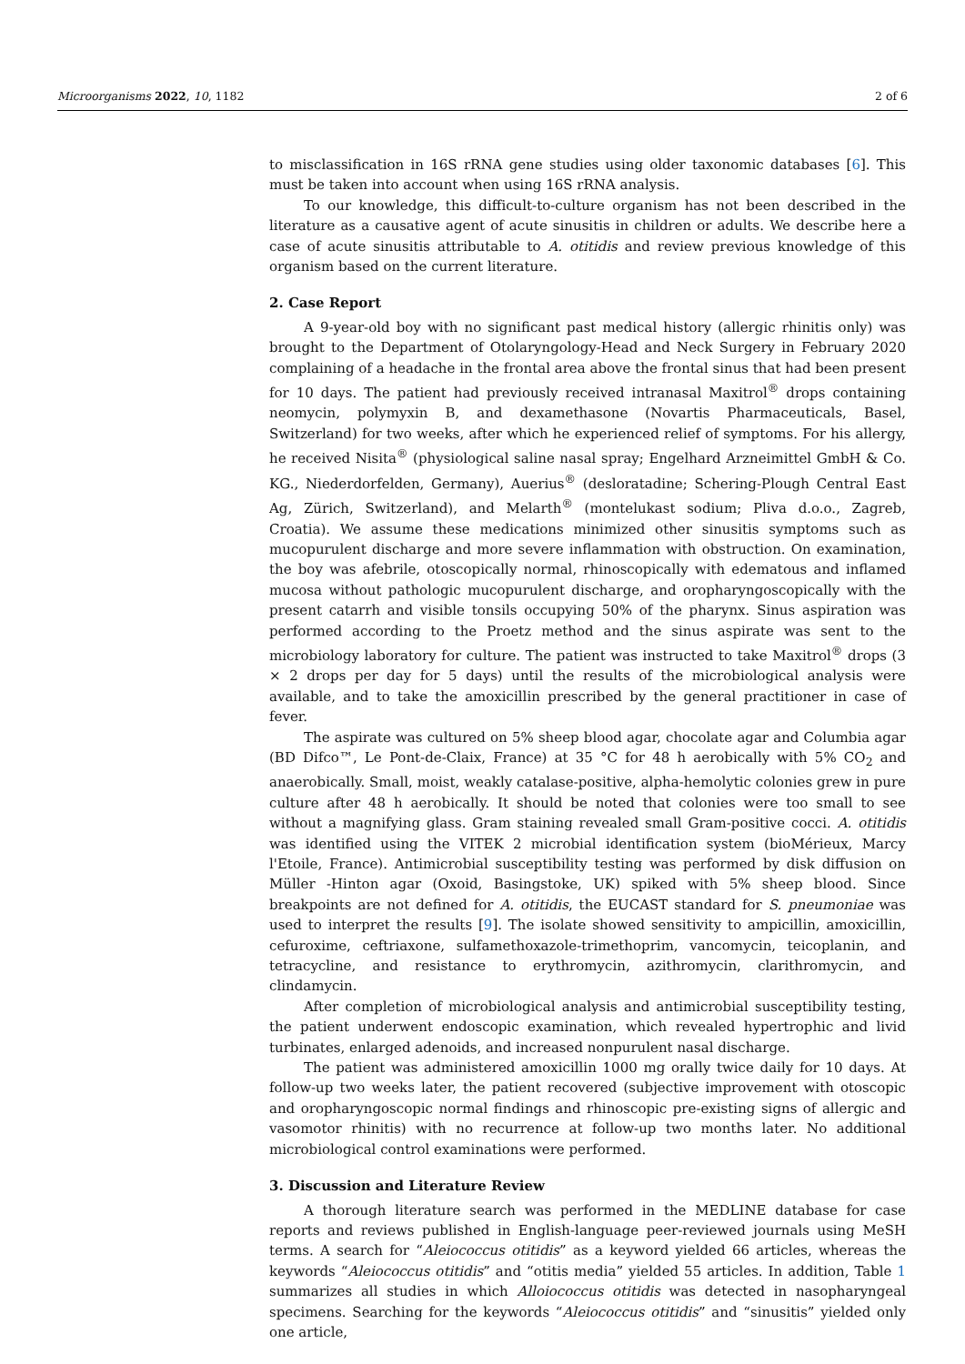Microorganisms 2022, 10, 1182 2 of 6
to misclassification in 16S rRNA gene studies using older taxonomic databases [6]. This must be taken into account when using 16S rRNA analysis.
To our knowledge, this difficult-to-culture organism has not been described in the literature as a causative agent of acute sinusitis in children or adults. We describe here a case of acute sinusitis attributable to A. otitidis and review previous knowledge of this organism based on the current literature.
2. Case Report
A 9-year-old boy with no significant past medical history (allergic rhinitis only) was brought to the Department of Otolaryngology-Head and Neck Surgery in February 2020 complaining of a headache in the frontal area above the frontal sinus that had been present for 10 days. The patient had previously received intranasal Maxitrol<sup>®</sup> drops containing neomycin, polymyxin B, and dexamethasone (Novartis Pharmaceuticals, Basel, Switzerland) for two weeks, after which he experienced relief of symptoms. For his allergy, he received Nisita<sup>®</sup> (physiological saline nasal spray; Engelhard Arzneimittel GmbH & Co. KG., Niederdorfelden, Germany), Auerius<sup>®</sup> (desloratadine; Schering-Plough Central East Ag, Zürich, Switzerland), and Melarth<sup>®</sup> (montelukast sodium; Pliva d.o.o., Zagreb, Croatia). We assume these medications minimized other sinusitis symptoms such as mucopurulent discharge and more severe inflammation with obstruction. On examination, the boy was afebrile, otoscopically normal, rhinoscopically with edematous and inflamed mucosa without pathologic mucopurulent discharge, and oropharyngoscopically with the present catarrh and visible tonsils occupying 50% of the pharynx. Sinus aspiration was performed according to the Proetz method and the sinus aspirate was sent to the microbiology laboratory for culture. The patient was instructed to take Maxitrol<sup>®</sup> drops (3 × 2 drops per day for 5 days) until the results of the microbiological analysis were available, and to take the amoxicillin prescribed by the general practitioner in case of fever.
The aspirate was cultured on 5% sheep blood agar, chocolate agar and Columbia agar (BD Difco™, Le Pont-de-Claix, France) at 35 °C for 48 h aerobically with 5% CO<sub>2</sub> and anaerobically. Small, moist, weakly catalase-positive, alpha-hemolytic colonies grew in pure culture after 48 h aerobically. It should be noted that colonies were too small to see without a magnifying glass. Gram staining revealed small Gram-positive cocci. A. otitidis was identified using the VITEK 2 microbial identification system (bioMérieux, Marcy l'Etoile, France). Antimicrobial susceptibility testing was performed by disk diffusion on Müller -Hinton agar (Oxoid, Basingstoke, UK) spiked with 5% sheep blood. Since breakpoints are not defined for A. otitidis, the EUCAST standard for S. pneumoniae was used to interpret the results [9]. The isolate showed sensitivity to ampicillin, amoxicillin, cefuroxime, ceftriaxone, sulfamethoxazole-trimethoprim, vancomycin, teicoplanin, and tetracycline, and resistance to erythromycin, azithromycin, clarithromycin, and clindamycin.
After completion of microbiological analysis and antimicrobial susceptibility testing, the patient underwent endoscopic examination, which revealed hypertrophic and livid turbinates, enlarged adenoids, and increased nonpurulent nasal discharge.
The patient was administered amoxicillin 1000 mg orally twice daily for 10 days. At follow-up two weeks later, the patient recovered (subjective improvement with otoscopic and oropharyngoscopic normal findings and rhinoscopic pre-existing signs of allergic and vasomotor rhinitis) with no recurrence at follow-up two months later. No additional microbiological control examinations were performed.
3. Discussion and Literature Review
A thorough literature search was performed in the MEDLINE database for case reports and reviews published in English-language peer-reviewed journals using MeSH terms. A search for “Aleiococcus otitidis” as a keyword yielded 66 articles, whereas the keywords “Aleiococcus otitidis” and “otitis media” yielded 55 articles. In addition, Table 1 summarizes all studies in which Alloiococcus otitidis was detected in nasopharyngeal specimens. Searching for the keywords “Aleiococcus otitidis” and “sinusitis” yielded only one article,